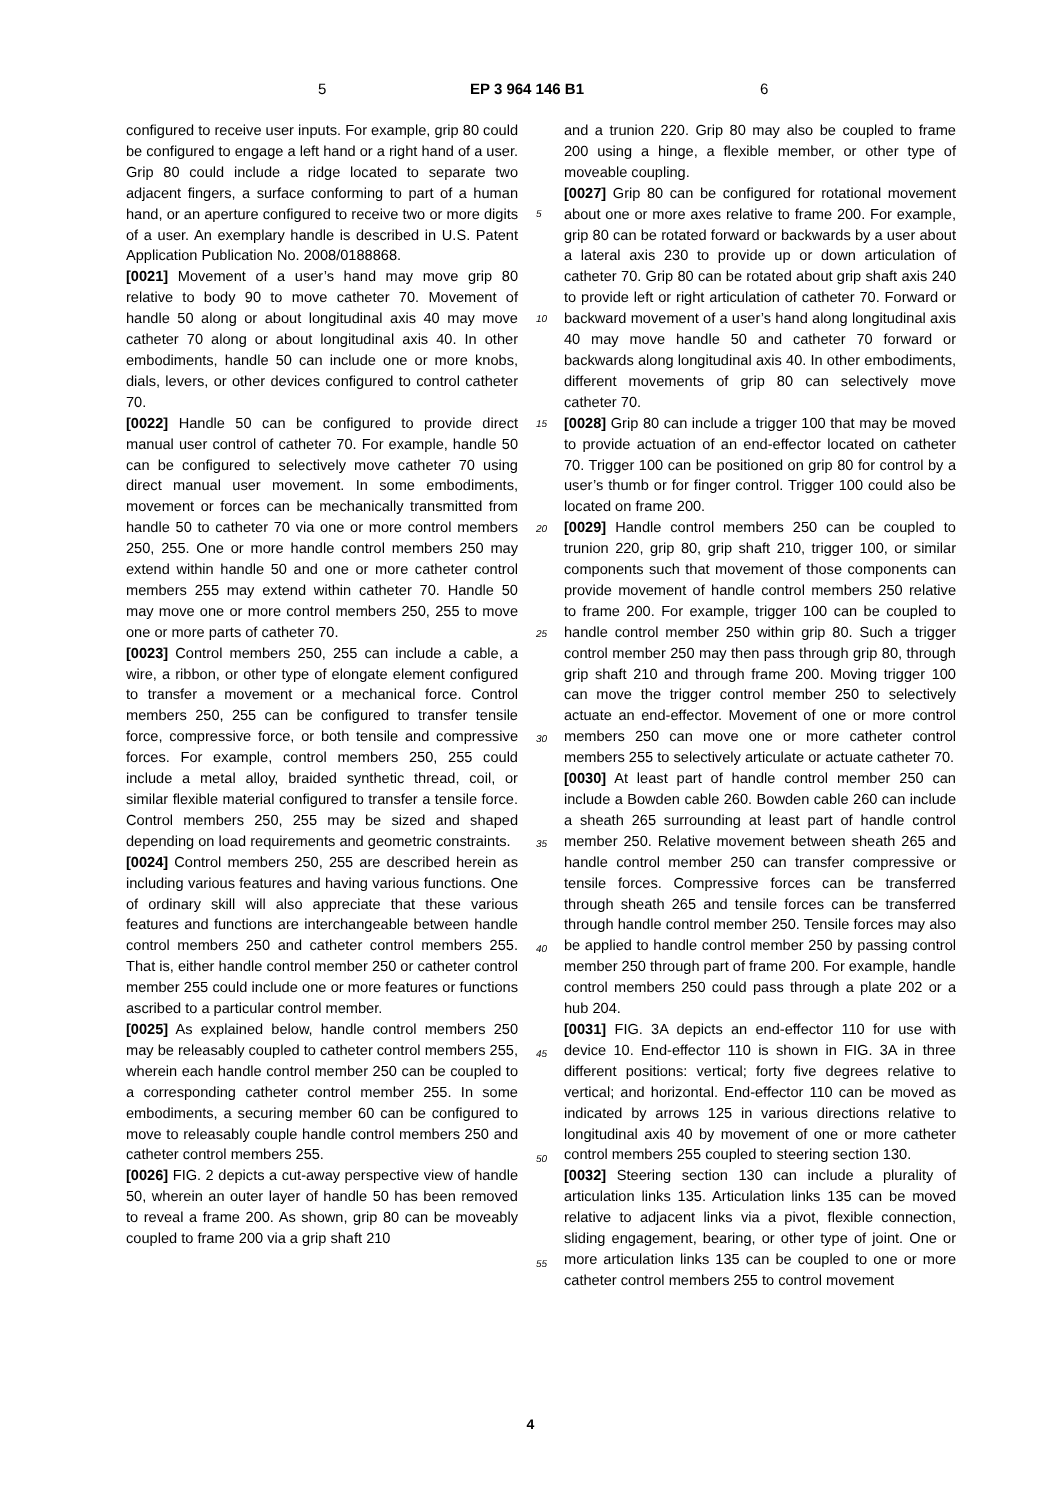5 EP 3 964 146 B1 6
configured to receive user inputs. For example, grip 80 could be configured to engage a left hand or a right hand of a user. Grip 80 could include a ridge located to separate two adjacent fingers, a surface conforming to part of a human hand, or an aperture configured to receive two or more digits of a user. An exemplary handle is described in U.S. Patent Application Publication No. 2008/0188868.
[0021] Movement of a user’s hand may move grip 80 relative to body 90 to move catheter 70. Movement of handle 50 along or about longitudinal axis 40 may move catheter 70 along or about longitudinal axis 40. In other embodiments, handle 50 can include one or more knobs, dials, levers, or other devices configured to control catheter 70.
[0022] Handle 50 can be configured to provide direct manual user control of catheter 70. For example, handle 50 can be configured to selectively move catheter 70 using direct manual user movement. In some embodiments, movement or forces can be mechanically transmitted from handle 50 to catheter 70 via one or more control members 250, 255. One or more handle control members 250 may extend within handle 50 and one or more catheter control members 255 may extend within catheter 70. Handle 50 may move one or more control members 250, 255 to move one or more parts of catheter 70.
[0023] Control members 250, 255 can include a cable, a wire, a ribbon, or other type of elongate element configured to transfer a movement or a mechanical force. Control members 250, 255 can be configured to transfer tensile force, compressive force, or both tensile and compressive forces. For example, control members 250, 255 could include a metal alloy, braided synthetic thread, coil, or similar flexible material configured to transfer a tensile force. Control members 250, 255 may be sized and shaped depending on load requirements and geometric constraints.
[0024] Control members 250, 255 are described herein as including various features and having various functions. One of ordinary skill will also appreciate that these various features and functions are interchangeable between handle control members 250 and catheter control members 255. That is, either handle control member 250 or catheter control member 255 could include one or more features or functions ascribed to a particular control member.
[0025] As explained below, handle control members 250 may be releasably coupled to catheter control members 255, wherein each handle control member 250 can be coupled to a corresponding catheter control member 255. In some embodiments, a securing member 60 can be configured to move to releasably couple handle control members 250 and catheter control members 255.
[0026] FIG. 2 depicts a cut-away perspective view of handle 50, wherein an outer layer of handle 50 has been removed to reveal a frame 200. As shown, grip 80 can be moveably coupled to frame 200 via a grip shaft 210
and a trunion 220. Grip 80 may also be coupled to frame 200 using a hinge, a flexible member, or other type of moveable coupling.
[0027] Grip 80 can be configured for rotational movement about one or more axes relative to frame 200. For example, grip 80 can be rotated forward or backwards by a user about a lateral axis 230 to provide up or down articulation of catheter 70. Grip 80 can be rotated about grip shaft axis 240 to provide left or right articulation of catheter 70. Forward or backward movement of a user’s hand along longitudinal axis 40 may move handle 50 and catheter 70 forward or backwards along longitudinal axis 40. In other embodiments, different movements of grip 80 can selectively move catheter 70.
[0028] Grip 80 can include a trigger 100 that may be moved to provide actuation of an end-effector located on catheter 70. Trigger 100 can be positioned on grip 80 for control by a user’s thumb or for finger control. Trigger 100 could also be located on frame 200.
[0029] Handle control members 250 can be coupled to trunion 220, grip 80, grip shaft 210, trigger 100, or similar components such that movement of those components can provide movement of handle control members 250 relative to frame 200. For example, trigger 100 can be coupled to handle control member 250 within grip 80. Such a trigger control member 250 may then pass through grip 80, through grip shaft 210 and through frame 200. Moving trigger 100 can move the trigger control member 250 to selectively actuate an end-effector. Movement of one or more control members 250 can move one or more catheter control members 255 to selectively articulate or actuate catheter 70.
[0030] At least part of handle control member 250 can include a Bowden cable 260. Bowden cable 260 can include a sheath 265 surrounding at least part of handle control member 250. Relative movement between sheath 265 and handle control member 250 can transfer compressive or tensile forces. Compressive forces can be transferred through sheath 265 and tensile forces can be transferred through handle control member 250. Tensile forces may also be applied to handle control member 250 by passing control member 250 through part of frame 200. For example, handle control members 250 could pass through a plate 202 or a hub 204.
[0031] FIG. 3A depicts an end-effector 110 for use with device 10. End-effector 110 is shown in FIG. 3A in three different positions: vertical; forty five degrees relative to vertical; and horizontal. End-effector 110 can be moved as indicated by arrows 125 in various directions relative to longitudinal axis 40 by movement of one or more catheter control members 255 coupled to steering section 130.
[0032] Steering section 130 can include a plurality of articulation links 135. Articulation links 135 can be moved relative to adjacent links via a pivot, flexible connection, sliding engagement, bearing, or other type of joint. One or more articulation links 135 can be coupled to one or more catheter control members 255 to control movement
5
10
15
20
25
30
35
40
45
50
55
4